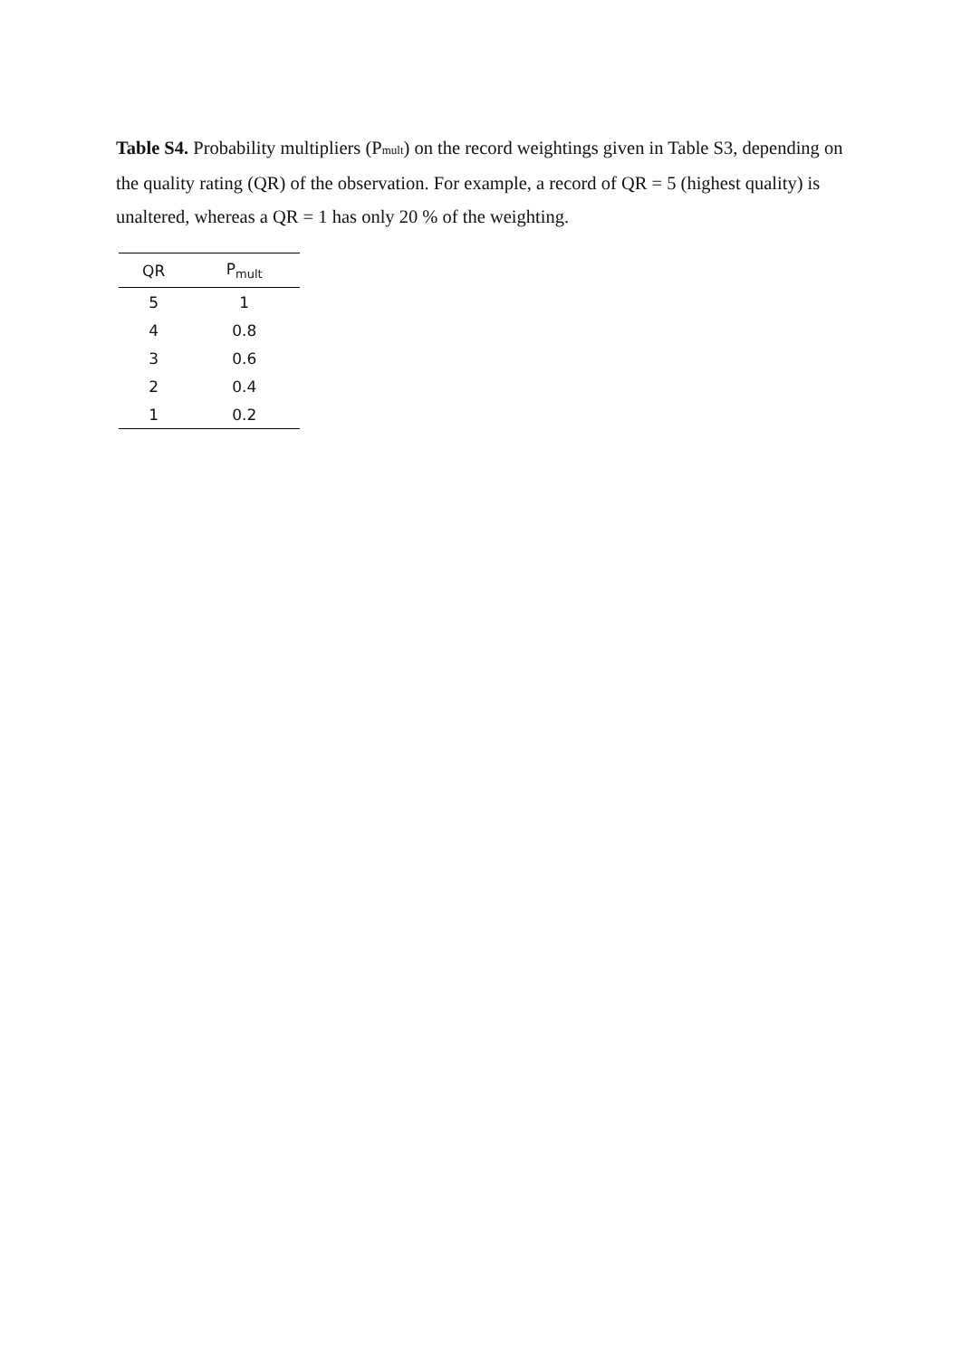Table S4. Probability multipliers (P<sub>mult</sub>) on the record weightings given in Table S3, depending on the quality rating (QR) of the observation. For example, a record of QR = 5 (highest quality) is unaltered, whereas a QR = 1 has only 20 % of the weighting.
| QR | P<sub>mult</sub> |
| --- | --- |
| 5 | 1 |
| 4 | 0.8 |
| 3 | 0.6 |
| 2 | 0.4 |
| 1 | 0.2 |